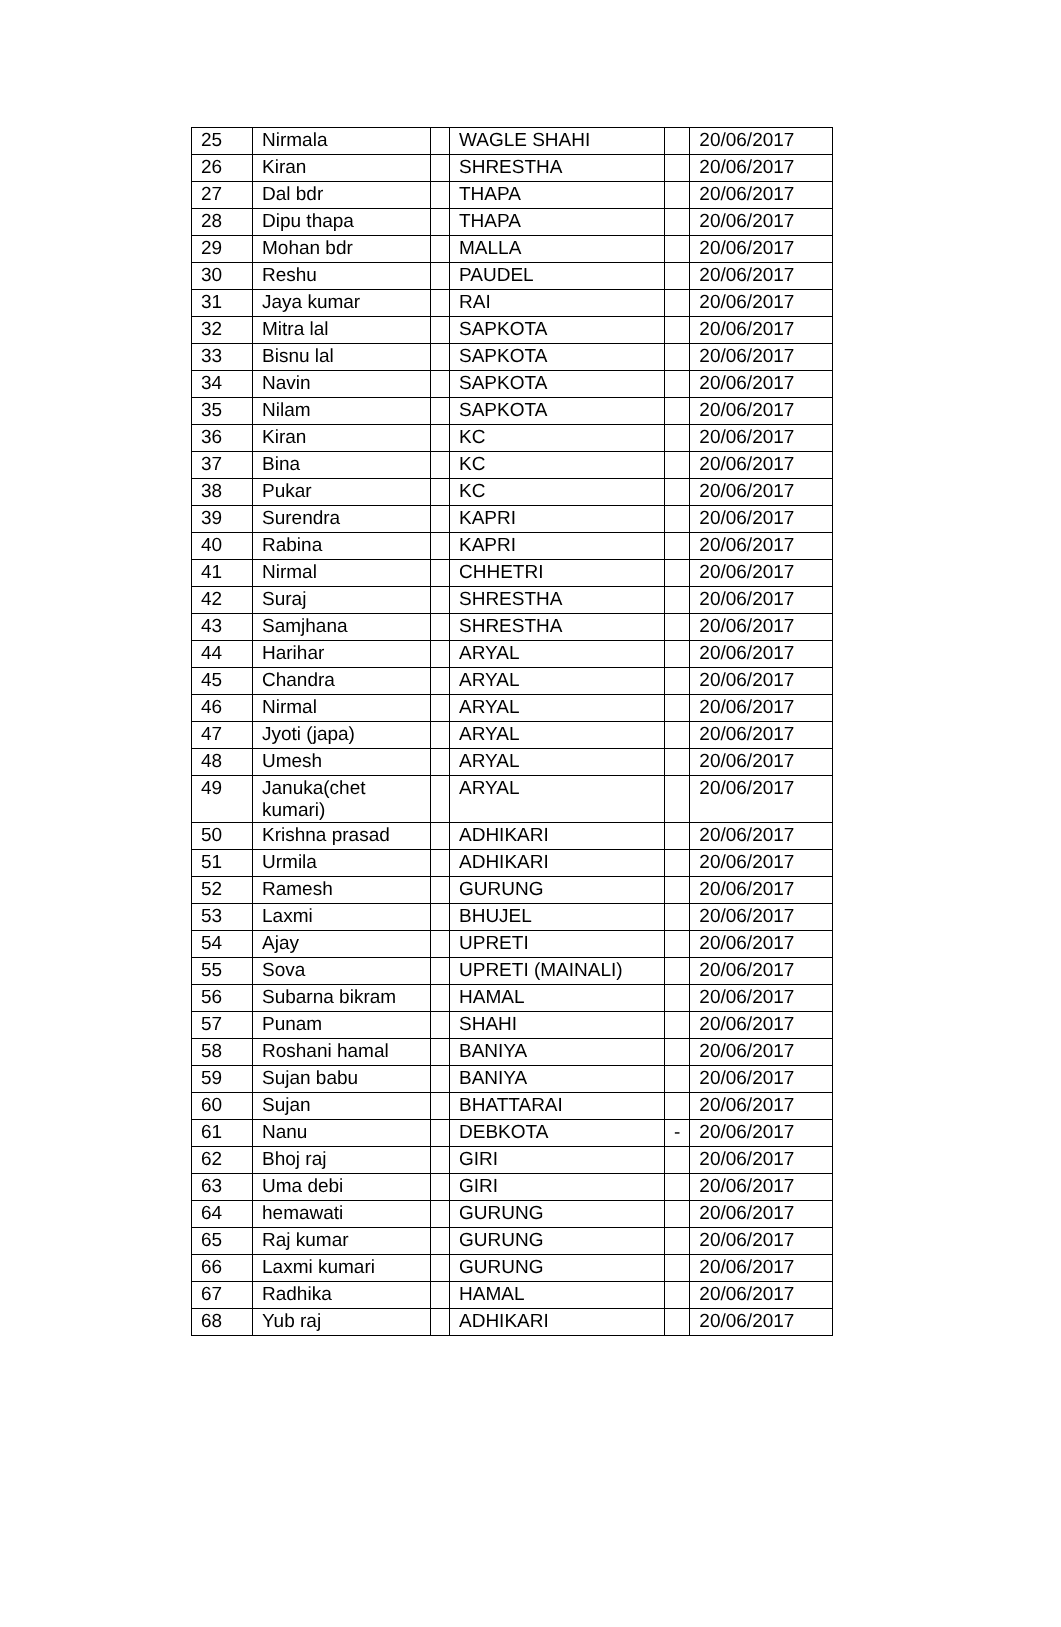| 25 | Nirmala | | WAGLE SHAHI | | 20/06/2017 |
| 26 | Kiran | | SHRESTHA | | 20/06/2017 |
| 27 | Dal bdr | | THAPA | | 20/06/2017 |
| 28 | Dipu thapa | | THAPA | | 20/06/2017 |
| 29 | Mohan bdr | | MALLA | | 20/06/2017 |
| 30 | Reshu | | PAUDEL | | 20/06/2017 |
| 31 | Jaya kumar | | RAI | | 20/06/2017 |
| 32 | Mitra lal | | SAPKOTA | | 20/06/2017 |
| 33 | Bisnu lal | | SAPKOTA | | 20/06/2017 |
| 34 | Navin | | SAPKOTA | | 20/06/2017 |
| 35 | Nilam | | SAPKOTA | | 20/06/2017 |
| 36 | Kiran | | KC | | 20/06/2017 |
| 37 | Bina | | KC | | 20/06/2017 |
| 38 | Pukar | | KC | | 20/06/2017 |
| 39 | Surendra | | KAPRI | | 20/06/2017 |
| 40 | Rabina | | KAPRI | | 20/06/2017 |
| 41 | Nirmal | | CHHETRI | | 20/06/2017 |
| 42 | Suraj | | SHRESTHA | | 20/06/2017 |
| 43 | Samjhana | | SHRESTHA | | 20/06/2017 |
| 44 | Harihar | | ARYAL | | 20/06/2017 |
| 45 | Chandra | | ARYAL | | 20/06/2017 |
| 46 | Nirmal | | ARYAL | | 20/06/2017 |
| 47 | Jyoti (japa) | | ARYAL | | 20/06/2017 |
| 48 | Umesh | | ARYAL | | 20/06/2017 |
| 49 | Januka(chet kumari) | | ARYAL | | 20/06/2017 |
| 50 | Krishna prasad | | ADHIKARI | | 20/06/2017 |
| 51 | Urmila | | ADHIKARI | | 20/06/2017 |
| 52 | Ramesh | | GURUNG | | 20/06/2017 |
| 53 | Laxmi | | BHUJEL | | 20/06/2017 |
| 54 | Ajay | | UPRETI | | 20/06/2017 |
| 55 | Sova | | UPRETI (MAINALI) | | 20/06/2017 |
| 56 | Subarna bikram | | HAMAL | | 20/06/2017 |
| 57 | Punam | | SHAHI | | 20/06/2017 |
| 58 | Roshani hamal | | BANIYA | | 20/06/2017 |
| 59 | Sujan babu | | BANIYA | | 20/06/2017 |
| 60 | Sujan | | BHATTARAI | | 20/06/2017 |
| 61 | Nanu | | DEBKOTA | - | 20/06/2017 |
| 62 | Bhoj raj | | GIRI | | 20/06/2017 |
| 63 | Uma debi | | GIRI | | 20/06/2017 |
| 64 | hemawati | | GURUNG | | 20/06/2017 |
| 65 | Raj kumar | | GURUNG | | 20/06/2017 |
| 66 | Laxmi kumari | | GURUNG | | 20/06/2017 |
| 67 | Radhika | | HAMAL | | 20/06/2017 |
| 68 | Yub raj | | ADHIKARI | | 20/06/2017 |